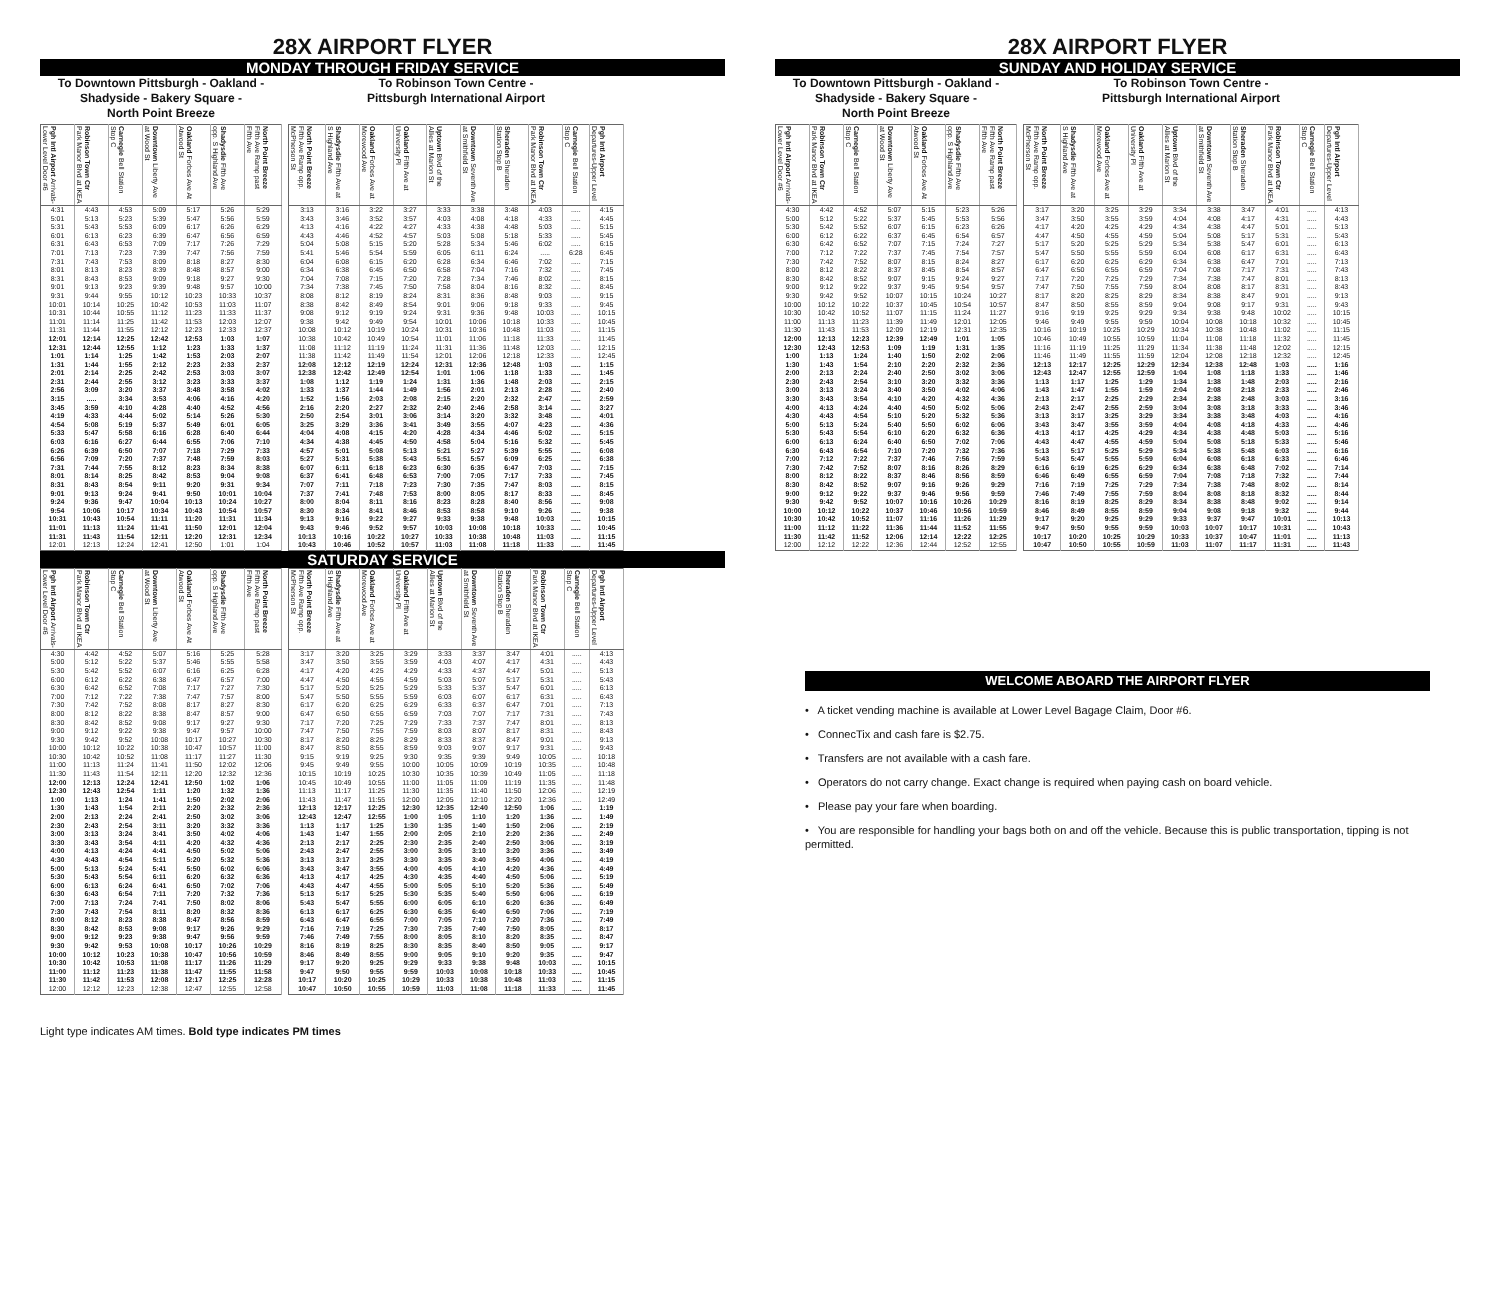28X AIRPORT FLYER
MONDAY THROUGH FRIDAY SERVICE
To Downtown Pittsburgh - Oakland -
Shadyside - Bakery Square -
North Point Breeze
| Pgh Intl Airport Arrivals-Lower Level Door #6 | Robinson Town Ctr Park Manor Blvd at IKEA | Carnegie Bell Station Stop C | Downtown Liberty Ave at Wood St | Oakland Forbes Ave At Atwood St | Shadysdie Fifth Ave opp. S Highland Ave | North Point Breeze Fifth Ave Ramp past Fifth Ave |
| --- | --- | --- | --- | --- | --- | --- |
| 4:31 | 4:43 | 4:53 | 5:09 | 5:17 | 5:26 | 5:29 |
| 5:01 | 5:13 | 5:23 | 5:39 | 5:47 | 5:56 | 5:59 |
| 5:31 | 5:43 | 5:53 | 6:09 | 6:17 | 6:26 | 6:29 |
| 6:01 | 6:13 | 6:23 | 6:39 | 6:47 | 6:56 | 6:59 |
| 6:31 | 6:43 | 6:53 | 7:09 | 7:17 | 7:26 | 7:29 |
| 7:01 | 7:13 | 7:23 | 7:39 | 7:47 | 7:56 | 7:59 |
| 7:31 | 7:43 | 7:53 | 8:09 | 8:18 | 8:27 | 8:30 |
| 8:01 | 8:13 | 8:23 | 8:39 | 8:48 | 8:57 | 9:00 |
| 8:31 | 8:43 | 8:53 | 9:09 | 9:18 | 9:27 | 9:30 |
| 9:01 | 9:13 | 9:23 | 9:39 | 9:48 | 9:57 | 10:00 |
| 9:31 | 9:44 | 9:55 | 10:12 | 10:23 | 10:33 | 10:37 |
| 10:01 | 10:14 | 10:25 | 10:42 | 10:53 | 11:03 | 11:07 |
| 10:31 | 10:44 | 10:55 | 11:12 | 11:23 | 11:33 | 11:37 |
| 11:01 | 11:14 | 11:25 | 11:42 | 11:53 | 12:03 | 12:07 |
| 11:31 | 11:44 | 11:55 | 12:12 | 12:23 | 12:33 | 12:37 |
| 12:01 | 12:14 | 12:25 | 12:42 | 12:53 | 1:03 | 1:07 |
| 12:31 | 12:44 | 12:55 | 1:12 | 1:23 | 1:33 | 1:37 |
| 1:01 | 1:14 | 1:25 | 1:42 | 1:53 | 2:03 | 2:07 |
| 1:31 | 1:44 | 1:55 | 2:12 | 2:23 | 2:33 | 2:37 |
| 2:01 | 2:14 | 2:25 | 2:42 | 2:53 | 3:03 | 3:07 |
| 2:31 | 2:44 | 2:55 | 3:12 | 3:23 | 3:33 | 3:37 |
| 2:56 | 3:09 | 3:20 | 3:37 | 3:48 | 3:58 | 4:02 |
| 3:15 | ..... | 3:34 | 3:53 | 4:06 | 4:16 | 4:20 |
| 3:45 | 3:59 | 4:10 | 4:28 | 4:40 | 4:52 | 4:56 |
| 4:19 | 4:33 | 4:44 | 5:02 | 5:14 | 5:26 | 5:30 |
| 4:54 | 5:08 | 5:19 | 5:37 | 5:49 | 6:01 | 6:05 |
| 5:33 | 5:47 | 5:58 | 6:16 | 6:28 | 6:40 | 6:44 |
| 6:03 | 6:16 | 6:27 | 6:44 | 6:55 | 7:06 | 7:10 |
| 6:26 | 6:39 | 6:50 | 7:07 | 7:18 | 7:29 | 7:33 |
| 6:56 | 7:09 | 7:20 | 7:37 | 7:48 | 7:59 | 8:03 |
| 7:31 | 7:44 | 7:55 | 8:12 | 8:23 | 8:34 | 8:38 |
| 8:01 | 8:14 | 8:25 | 8:42 | 8:53 | 9:04 | 9:08 |
| 8:31 | 8:43 | 8:54 | 9:11 | 9:20 | 9:31 | 9:34 |
| 9:01 | 9:13 | 9:24 | 9:41 | 9:50 | 10:01 | 10:04 |
| 9:24 | 9:36 | 9:47 | 10:04 | 10:13 | 10:24 | 10:27 |
| 9:54 | 10:06 | 10:17 | 10:34 | 10:43 | 10:54 | 10:57 |
| 10:31 | 10:43 | 10:54 | 11:11 | 11:20 | 11:31 | 11:34 |
| 11:01 | 11:13 | 11:24 | 11:41 | 11:50 | 12:01 | 12:04 |
| 11:31 | 11:43 | 11:54 | 12:11 | 12:20 | 12:31 | 12:34 |
| 12:01 | 12:13 | 12:24 | 12:41 | 12:50 | 1:01 | 1:04 |
To Robinson Town Centre -
Pittsburgh International Airport
| North Point Breeze Fifth Ave Ramp opp. McPherson St | Shadysdie Fifth Ave at S Highland Ave | Oakland Forbes Ave at Morewood Ave | Oakland Fifth Ave at University Pl | Uptown Blvd of the Allies at Marion St | Downtown Seventh Ave at Smithfield St | Sheraden Sheraden Station Stop B | Robinson Town Ctr Park Manor Blvd at IKEA | Carnegie Bell Station Stop C | Pgh Intl Airport Departures-Upper Level |
| --- | --- | --- | --- | --- | --- | --- | --- | --- | --- |
| 3:13 | 3:16 | 3:22 | 3:27 | 3:33 | 3:38 | 3:48 | 4:03 | ..... | 4:15 |
| 3:43 | 3:46 | 3:52 | 3:57 | 4:03 | 4:08 | 4:18 | 4:33 | ..... | 4:45 |
| 4:13 | 4:16 | 4:22 | 4:27 | 4:33 | 4:38 | 4:48 | 5:03 | ..... | 5:15 |
| 4:43 | 4:46 | 4:52 | 4:57 | 5:03 | 5:08 | 5:18 | 5:33 | ..... | 5:45 |
| 5:04 | 5:08 | 5:15 | 5:20 | 5:28 | 5:34 | 5:46 | 6:02 | ..... | 6:15 |
| 5:41 | 5:46 | 5:54 | 5:59 | 6:05 | 6:11 | 6:24 | ..... | 6:28 | 6:45 |
| 6:04 | 6:08 | 6:15 | 6:20 | 6:28 | 6:34 | 6:46 | 7:02 | ..... | 7:15 |
| 6:34 | 6:38 | 6:45 | 6:50 | 6:58 | 7:04 | 7:16 | 7:32 | ..... | 7:45 |
| 7:04 | 7:08 | 7:15 | 7:20 | 7:28 | 7:34 | 7:46 | 8:02 | ..... | 8:15 |
| 7:34 | 7:38 | 7:45 | 7:50 | 7:58 | 8:04 | 8:16 | 8:32 | ..... | 8:45 |
| 8:08 | 8:12 | 8:19 | 8:24 | 8:31 | 8:36 | 8:48 | 9:03 | ..... | 9:15 |
| 8:38 | 8:42 | 8:49 | 8:54 | 9:01 | 9:06 | 9:18 | 9:33 | ..... | 9:45 |
| 9:08 | 9:12 | 9:19 | 9:24 | 9:31 | 9:36 | 9:48 | 10:03 | ..... | 10:15 |
| 9:38 | 9:42 | 9:49 | 9:54 | 10:01 | 10:06 | 10:18 | 10:33 | ..... | 10:45 |
| 10:08 | 10:12 | 10:19 | 10:24 | 10:31 | 10:36 | 10:48 | 11:03 | ..... | 11:15 |
| 10:38 | 10:42 | 10:49 | 10:54 | 11:01 | 11:06 | 11:18 | 11:33 | ..... | 11:45 |
| 11:08 | 11:12 | 11:19 | 11:24 | 11:31 | 11:36 | 11:48 | 12:03 | ..... | 12:15 |
| 11:38 | 11:42 | 11:49 | 11:54 | 12:01 | 12:06 | 12:18 | 12:33 | ..... | 12:45 |
| 12:08 | 12:12 | 12:19 | 12:24 | 12:31 | 12:36 | 12:48 | 1:03 | ..... | 1:15 |
| 12:38 | 12:42 | 12:49 | 12:54 | 1:01 | 1:06 | 1:18 | 1:33 | ..... | 1:45 |
| 1:08 | 1:12 | 1:19 | 1:24 | 1:31 | 1:36 | 1:48 | 2:03 | ..... | 2:15 |
| 1:33 | 1:37 | 1:44 | 1:49 | 1:56 | 2:01 | 2:13 | 2:28 | ..... | 2:40 |
| 1:52 | 1:56 | 2:03 | 2:08 | 2:15 | 2:20 | 2:32 | 2:47 | ..... | 2:59 |
| 2:16 | 2:20 | 2:27 | 2:32 | 2:40 | 2:46 | 2:58 | 3:14 | ..... | 3:27 |
| 2:50 | 2:54 | 3:01 | 3:06 | 3:14 | 3:20 | 3:32 | 3:48 | ..... | 4:01 |
| 3:25 | 3:29 | 3:36 | 3:41 | 3:49 | 3:55 | 4:07 | 4:23 | ..... | 4:36 |
| 4:04 | 4:08 | 4:15 | 4:20 | 4:28 | 4:34 | 4:46 | 5:02 | ..... | 5:15 |
| 4:34 | 4:38 | 4:45 | 4:50 | 4:58 | 5:04 | 5:16 | 5:32 | ..... | 5:45 |
| 4:57 | 5:01 | 5:08 | 5:13 | 5:21 | 5:27 | 5:39 | 5:55 | ..... | 6:08 |
| 5:27 | 5:31 | 5:38 | 5:43 | 5:51 | 5:57 | 6:09 | 6:25 | ..... | 6:38 |
| 6:07 | 6:11 | 6:18 | 6:23 | 6:30 | 6:35 | 6:47 | 7:03 | ..... | 7:15 |
| 6:37 | 6:41 | 6:48 | 6:53 | 7:00 | 7:05 | 7:17 | 7:33 | ..... | 7:45 |
| 7:07 | 7:11 | 7:18 | 7:23 | 7:30 | 7:35 | 7:47 | 8:03 | ..... | 8:15 |
| 7:37 | 7:41 | 7:48 | 7:53 | 8:00 | 8:05 | 8:17 | 8:33 | ..... | 8:45 |
| 8:00 | 8:04 | 8:11 | 8:16 | 8:23 | 8:28 | 8:40 | 8:56 | ..... | 9:08 |
| 8:30 | 8:34 | 8:41 | 8:46 | 8:53 | 8:58 | 9:10 | 9:26 | ..... | 9:38 |
| 9:13 | 9:16 | 9:22 | 9:27 | 9:33 | 9:38 | 9:48 | 10:03 | ..... | 10:15 |
| 9:43 | 9:46 | 9:52 | 9:57 | 10:03 | 10:08 | 10:18 | 10:33 | ..... | 10:45 |
| 10:13 | 10:16 | 10:22 | 10:27 | 10:33 | 10:38 | 10:48 | 11:03 | ..... | 11:15 |
| 10:43 | 10:46 | 10:52 | 10:57 | 11:03 | 11:08 | 11:18 | 11:33 | ..... | 11:45 |
SATURDAY SERVICE
| Pgh Intl Airport Arrivals-Lower Level Door #6 | Robinson Town Ctr Park Manor Blvd at IKEA | Carnegie Bell Station Stop C | Downtown Liberty Ave at Wood St | Oakland Forbes Ave At Atwood St | Shadysdie Fifth Ave opp. S Highland Ave | North Point Breeze Fifth Ave Ramp past Fifth Ave |
| --- | --- | --- | --- | --- | --- | --- |
| 4:30 | 4:42 | 4:52 | 5:07 | 5:16 | 5:25 | 5:28 |
| 5:00 | 5:12 | 5:22 | 5:37 | 5:46 | 5:55 | 5:58 |
| 5:30 | 5:42 | 5:52 | 6:07 | 6:16 | 6:25 | 6:28 |
| 6:00 | 6:12 | 6:22 | 6:38 | 6:47 | 6:57 | 7:00 |
| 6:30 | 6:42 | 6:52 | 7:08 | 7:17 | 7:27 | 7:30 |
| 7:00 | 7:12 | 7:22 | 7:38 | 7:47 | 7:57 | 8:00 |
| 7:30 | 7:42 | 7:52 | 8:08 | 8:17 | 8:27 | 8:30 |
| 8:00 | 8:12 | 8:22 | 8:38 | 8:47 | 8:57 | 9:00 |
| 8:30 | 8:42 | 8:52 | 9:08 | 9:17 | 9:27 | 9:30 |
| 9:00 | 9:12 | 9:22 | 9:38 | 9:47 | 9:57 | 10:00 |
| 9:30 | 9:42 | 9:52 | 10:08 | 10:17 | 10:27 | 10:30 |
| 10:00 | 10:12 | 10:22 | 10:38 | 10:47 | 10:57 | 11:00 |
| 10:30 | 10:42 | 10:52 | 11:08 | 11:17 | 11:27 | 11:30 |
| 11:00 | 11:13 | 11:24 | 11:41 | 11:50 | 12:02 | 12:06 |
| 11:30 | 11:43 | 11:54 | 12:11 | 12:20 | 12:32 | 12:36 |
| 12:00 | 12:13 | 12:24 | 12:41 | 12:50 | 1:02 | 1:06 |
| 12:30 | 12:43 | 12:54 | 1:11 | 1:20 | 1:32 | 1:36 |
| 1:00 | 1:13 | 1:24 | 1:41 | 1:50 | 2:02 | 2:06 |
| 1:30 | 1:43 | 1:54 | 2:11 | 2:20 | 2:32 | 2:36 |
| 2:00 | 2:13 | 2:24 | 2:41 | 2:50 | 3:02 | 3:06 |
| 2:30 | 2:43 | 2:54 | 3:11 | 3:20 | 3:32 | 3:36 |
| 3:00 | 3:13 | 3:24 | 3:41 | 3:50 | 4:02 | 4:06 |
| 3:30 | 3:43 | 3:54 | 4:11 | 4:20 | 4:32 | 4:36 |
| 4:00 | 4:13 | 4:24 | 4:41 | 4:50 | 5:02 | 5:06 |
| 4:30 | 4:43 | 4:54 | 5:11 | 5:20 | 5:32 | 5:36 |
| 5:00 | 5:13 | 5:24 | 5:41 | 5:50 | 6:02 | 6:06 |
| 5:30 | 5:43 | 5:54 | 6:11 | 6:20 | 6:32 | 6:36 |
| 6:00 | 6:13 | 6:24 | 6:41 | 6:50 | 7:02 | 7:06 |
| 6:30 | 6:43 | 6:54 | 7:11 | 7:20 | 7:32 | 7:36 |
| 7:00 | 7:13 | 7:24 | 7:41 | 7:50 | 8:02 | 8:06 |
| 7:30 | 7:43 | 7:54 | 8:11 | 8:20 | 8:32 | 8:36 |
| 8:00 | 8:12 | 8:23 | 8:38 | 8:47 | 8:56 | 8:59 |
| 8:30 | 8:42 | 8:53 | 9:08 | 9:17 | 9:26 | 9:29 |
| 9:00 | 9:12 | 9:23 | 9:38 | 9:47 | 9:56 | 9:59 |
| 9:30 | 9:42 | 9:53 | 10:08 | 10:17 | 10:26 | 10:29 |
| 10:00 | 10:12 | 10:23 | 10:38 | 10:47 | 10:56 | 10:59 |
| 10:30 | 10:42 | 10:53 | 11:08 | 11:17 | 11:26 | 11:29 |
| 11:00 | 11:12 | 11:23 | 11:38 | 11:47 | 11:55 | 11:58 |
| 11:30 | 11:42 | 11:53 | 12:08 | 12:17 | 12:25 | 12:28 |
| 12:00 | 12:12 | 12:23 | 12:38 | 12:47 | 12:55 | 12:58 |
| North Point Breeze Fifth Ave Ramp opp. McPherson St | Shadysdie Fifth Ave at S Highland Ave | Oakland Forbes Ave at Morewood Ave | Oakland Fifth Ave at University Pl | Uptown Blvd of the Allies at Marion St | Downtown Seventh Ave at Smithfield St | Sheraden Sheraden Station Stop B | Robinson Town Ctr Park Manor Blvd at IKEA | Carnegie Bell Station Stop C | Pgh Intl Airport Departures-Upper Level |
| --- | --- | --- | --- | --- | --- | --- | --- | --- | --- |
| 3:17 | 3:20 | 3:25 | 3:29 | 3:33 | 3:37 | 3:47 | 4:01 | ..... | 4:13 |
| 3:47 | 3:50 | 3:55 | 3:59 | 4:03 | 4:07 | 4:17 | 4:31 | ..... | 4:43 |
| 4:17 | 4:20 | 4:25 | 4:29 | 4:33 | 4:37 | 4:47 | 5:01 | ..... | 5:13 |
| 4:47 | 4:50 | 4:55 | 4:59 | 5:03 | 5:07 | 5:17 | 5:31 | ..... | 5:43 |
| 5:17 | 5:20 | 5:25 | 5:29 | 5:33 | 5:37 | 5:47 | 6:01 | ..... | 6:13 |
| 5:47 | 5:50 | 5:55 | 5:59 | 6:03 | 6:07 | 6:17 | 6:31 | ..... | 6:43 |
| 6:17 | 6:20 | 6:25 | 6:29 | 6:33 | 6:37 | 6:47 | 7:01 | ..... | 7:13 |
| 6:47 | 6:50 | 6:55 | 6:59 | 7:03 | 7:07 | 7:17 | 7:31 | ..... | 7:43 |
| 7:17 | 7:20 | 7:25 | 7:29 | 7:33 | 7:37 | 7:47 | 8:01 | ..... | 8:13 |
| 7:47 | 7:50 | 7:55 | 7:59 | 8:03 | 8:07 | 8:17 | 8:31 | ..... | 8:43 |
| 8:17 | 8:20 | 8:25 | 8:29 | 8:33 | 8:37 | 8:47 | 9:01 | ..... | 9:13 |
| 8:47 | 8:50 | 8:55 | 8:59 | 9:03 | 9:07 | 9:17 | 9:31 | ..... | 9:43 |
| 9:15 | 9:19 | 9:25 | 9:30 | 9:35 | 9:39 | 9:49 | 10:05 | ..... | 10:18 |
| 9:45 | 9:49 | 9:55 | 10:00 | 10:05 | 10:09 | 10:19 | 10:35 | ..... | 10:48 |
| 10:15 | 10:19 | 10:25 | 10:30 | 10:35 | 10:39 | 10:49 | 11:05 | ..... | 11:18 |
| 10:45 | 10:49 | 10:55 | 11:00 | 11:05 | 11:09 | 11:19 | 11:35 | ..... | 11:48 |
| 11:13 | 11:17 | 11:25 | 11:30 | 11:35 | 11:40 | 11:50 | 12:06 | ..... | 12:19 |
| 11:43 | 11:47 | 11:55 | 12:00 | 12:05 | 12:10 | 12:20 | 12:36 | ..... | 12:49 |
| 12:13 | 12:17 | 12:25 | 12:30 | 12:35 | 12:40 | 12:50 | 1:06 | ..... | 1:19 |
| 12:43 | 12:47 | 12:55 | 1:00 | 1:05 | 1:10 | 1:20 | 1:36 | ..... | 1:49 |
| 1:13 | 1:17 | 1:25 | 1:30 | 1:35 | 1:40 | 1:50 | 2:06 | ..... | 2:19 |
| 1:43 | 1:47 | 1:55 | 2:00 | 2:05 | 2:10 | 2:20 | 2:36 | ..... | 2:49 |
| 2:13 | 2:17 | 2:25 | 2:30 | 2:35 | 2:40 | 2:50 | 3:06 | ..... | 3:19 |
| 2:43 | 2:47 | 2:55 | 3:00 | 3:05 | 3:10 | 3:20 | 3:36 | ..... | 3:49 |
| 3:13 | 3:17 | 3:25 | 3:30 | 3:35 | 3:40 | 3:50 | 4:06 | ..... | 4:19 |
| 3:43 | 3:47 | 3:55 | 4:00 | 4:05 | 4:10 | 4:20 | 4:36 | ..... | 4:49 |
| 4:13 | 4:17 | 4:25 | 4:30 | 4:35 | 4:40 | 4:50 | 5:06 | ..... | 5:19 |
| 4:43 | 4:47 | 4:55 | 5:00 | 5:05 | 5:10 | 5:20 | 5:36 | ..... | 5:49 |
| 5:13 | 5:17 | 5:25 | 5:30 | 5:35 | 5:40 | 5:50 | 6:06 | ..... | 6:19 |
| 5:43 | 5:47 | 5:55 | 6:00 | 6:05 | 6:10 | 6:20 | 6:36 | ..... | 6:49 |
| 6:13 | 6:17 | 6:25 | 6:30 | 6:35 | 6:40 | 6:50 | 7:06 | ..... | 7:19 |
| 6:43 | 6:47 | 6:55 | 7:00 | 7:05 | 7:10 | 7:20 | 7:36 | ..... | 7:49 |
| 7:16 | 7:19 | 7:25 | 7:30 | 7:35 | 7:40 | 7:50 | 8:05 | ..... | 8:17 |
| 7:46 | 7:49 | 7:55 | 8:00 | 8:05 | 8:10 | 8:20 | 8:35 | ..... | 8:47 |
| 8:16 | 8:19 | 8:25 | 8:30 | 8:35 | 8:40 | 8:50 | 9:05 | ..... | 9:17 |
| 8:46 | 8:49 | 8:55 | 9:00 | 9:05 | 9:10 | 9:20 | 9:35 | ..... | 9:47 |
| 9:17 | 9:20 | 9:25 | 9:29 | 9:33 | 9:38 | 9:48 | 10:03 | ..... | 10:15 |
| 9:47 | 9:50 | 9:55 | 9:59 | 10:03 | 10:08 | 10:18 | 10:33 | ..... | 10:45 |
| 10:17 | 10:20 | 10:25 | 10:29 | 10:33 | 10:38 | 10:48 | 11:03 | ..... | 11:15 |
| 10:47 | 10:50 | 10:55 | 10:59 | 11:03 | 11:08 | 11:18 | 11:33 | ..... | 11:45 |
Light type indicates AM times. Bold type indicates PM times
28X AIRPORT FLYER
SUNDAY AND HOLIDAY SERVICE
To Downtown Pittsburgh - Oakland -
Shadyside - Bakery Square -
North Point Breeze
| Pgh Intl Airport Arrivals-Lower Level Door #6 | Robinson Town Ctr Park Manor Blvd at IKEA | Carnegie Bell Station Stop C | Downtown Liberty Ave at Wood St | Oakland Forbes Ave At Atwood St | Shadysdie Fifth Ave opp. S Highland Ave | North Point Breeze Fifth Ave Ramp past Fifth Ave |
| --- | --- | --- | --- | --- | --- | --- |
| 4:30 | 4:42 | 4:52 | 5:07 | 5:15 | 5:23 | 5:26 |
| 5:00 | 5:12 | 5:22 | 5:37 | 5:45 | 5:53 | 5:56 |
| 5:30 | 5:42 | 5:52 | 6:07 | 6:15 | 6:23 | 6:26 |
| 6:00 | 6:12 | 6:22 | 6:37 | 6:45 | 6:54 | 6:57 |
| 6:30 | 6:42 | 6:52 | 7:07 | 7:15 | 7:24 | 7:27 |
| 7:00 | 7:12 | 7:22 | 7:37 | 7:45 | 7:54 | 7:57 |
| 7:30 | 7:42 | 7:52 | 8:07 | 8:15 | 8:24 | 8:27 |
| 8:00 | 8:12 | 8:22 | 8:37 | 8:45 | 8:54 | 8:57 |
| 8:30 | 8:42 | 8:52 | 9:07 | 9:15 | 9:24 | 9:27 |
| 9:00 | 9:12 | 9:22 | 9:37 | 9:45 | 9:54 | 9:57 |
| 9:30 | 9:42 | 9:52 | 10:07 | 10:15 | 10:24 | 10:27 |
| 10:00 | 10:12 | 10:22 | 10:37 | 10:45 | 10:54 | 10:57 |
| 10:30 | 10:42 | 10:52 | 11:07 | 11:15 | 11:24 | 11:27 |
| 11:00 | 11:13 | 11:23 | 11:39 | 11:49 | 12:01 | 12:05 |
| 11:30 | 11:43 | 11:53 | 12:09 | 12:19 | 12:31 | 12:35 |
| 12:00 | 12:13 | 12:23 | 12:39 | 12:49 | 1:01 | 1:05 |
| 12:30 | 12:43 | 12:53 | 1:09 | 1:19 | 1:31 | 1:35 |
| 1:00 | 1:13 | 1:24 | 1:40 | 1:50 | 2:02 | 2:06 |
| 1:30 | 1:43 | 1:54 | 2:10 | 2:20 | 2:32 | 2:36 |
| 2:00 | 2:13 | 2:24 | 2:40 | 2:50 | 3:02 | 3:06 |
| 2:30 | 2:43 | 2:54 | 3:10 | 3:20 | 3:32 | 3:36 |
| 3:00 | 3:13 | 3:24 | 3:40 | 3:50 | 4:02 | 4:06 |
| 3:30 | 3:43 | 3:54 | 4:10 | 4:20 | 4:32 | 4:36 |
| 4:00 | 4:13 | 4:24 | 4:40 | 4:50 | 5:02 | 5:06 |
| 4:30 | 4:43 | 4:54 | 5:10 | 5:20 | 5:32 | 5:36 |
| 5:00 | 5:13 | 5:24 | 5:40 | 5:50 | 6:02 | 6:06 |
| 5:30 | 5:43 | 5:54 | 6:10 | 6:20 | 6:32 | 6:36 |
| 6:00 | 6:13 | 6:24 | 6:40 | 6:50 | 7:02 | 7:06 |
| 6:30 | 6:43 | 6:54 | 7:10 | 7:20 | 7:32 | 7:36 |
| 7:00 | 7:12 | 7:22 | 7:37 | 7:46 | 7:56 | 7:59 |
| 7:30 | 7:42 | 7:52 | 8:07 | 8:16 | 8:26 | 8:29 |
| 8:00 | 8:12 | 8:22 | 8:37 | 8:46 | 8:56 | 8:59 |
| 8:30 | 8:42 | 8:52 | 9:07 | 9:16 | 9:26 | 9:29 |
| 9:00 | 9:12 | 9:22 | 9:37 | 9:46 | 9:56 | 9:59 |
| 9:30 | 9:42 | 9:52 | 10:07 | 10:16 | 10:26 | 10:29 |
| 10:00 | 10:12 | 10:22 | 10:37 | 10:46 | 10:56 | 10:59 |
| 10:30 | 10:42 | 10:52 | 11:07 | 11:16 | 11:26 | 11:29 |
| 11:00 | 11:12 | 11:22 | 11:36 | 11:44 | 11:52 | 11:55 |
| 11:30 | 11:42 | 11:52 | 12:06 | 12:14 | 12:22 | 12:25 |
| 12:00 | 12:12 | 12:22 | 12:36 | 12:44 | 12:52 | 12:55 |
To Robinson Town Centre -
Pittsburgh International Airport
| North Point Breeze Fifth Ave Ramp opp. McPherson St | Shadysdie Fifth Ave at S Highland Ave | Oakland Forbes Ave at Morewood Ave | Oakland Fifth Ave at University Pl | Uptown Blvd of the Allies at Marion St | Downtown Seventh Ave at Smithfield St | Sheraden Sheraden Station Stop B | Robinson Town Ctr Park Manor Blvd at IKEA | Carnegie Bell Station Stop C | Pgh Intl Airport Departures-Upper Level |
| --- | --- | --- | --- | --- | --- | --- | --- | --- | --- |
| 3:17 | 3:20 | 3:25 | 3:29 | 3:34 | 3:38 | 3:47 | 4:01 | ..... | 4:13 |
| 3:47 | 3:50 | 3:55 | 3:59 | 4:04 | 4:08 | 4:17 | 4:31 | ..... | 4:43 |
| 4:17 | 4:20 | 4:25 | 4:29 | 4:34 | 4:38 | 4:47 | 5:01 | ..... | 5:13 |
| 4:47 | 4:50 | 4:55 | 4:59 | 5:04 | 5:08 | 5:17 | 5:31 | ..... | 5:43 |
| 5:17 | 5:20 | 5:25 | 5:29 | 5:34 | 5:38 | 5:47 | 6:01 | ..... | 6:13 |
| 5:47 | 5:50 | 5:55 | 5:59 | 6:04 | 6:08 | 6:17 | 6:31 | ..... | 6:43 |
| 6:17 | 6:20 | 6:25 | 6:29 | 6:34 | 6:38 | 6:47 | 7:01 | ..... | 7:13 |
| 6:47 | 6:50 | 6:55 | 6:59 | 7:04 | 7:08 | 7:17 | 7:31 | ..... | 7:43 |
| 7:17 | 7:20 | 7:25 | 7:29 | 7:34 | 7:38 | 7:47 | 8:01 | ..... | 8:13 |
| 7:47 | 7:50 | 7:55 | 7:59 | 8:04 | 8:08 | 8:17 | 8:31 | ..... | 8:43 |
| 8:17 | 8:20 | 8:25 | 8:29 | 8:34 | 8:38 | 8:47 | 9:01 | ..... | 9:13 |
| 8:47 | 8:50 | 8:55 | 8:59 | 9:04 | 9:08 | 9:17 | 9:31 | ..... | 9:43 |
| 9:16 | 9:19 | 9:25 | 9:29 | 9:34 | 9:38 | 9:48 | 10:02 | ..... | 10:15 |
| 9:46 | 9:49 | 9:55 | 9:59 | 10:04 | 10:08 | 10:18 | 10:32 | ..... | 10:45 |
| 10:16 | 10:19 | 10:25 | 10:29 | 10:34 | 10:38 | 10:48 | 11:02 | ..... | 11:15 |
| 10:46 | 10:49 | 10:55 | 10:59 | 11:04 | 11:08 | 11:18 | 11:32 | ..... | 11:45 |
| 11:16 | 11:19 | 11:25 | 11:29 | 11:34 | 11:38 | 11:48 | 12:02 | ..... | 12:15 |
| 11:46 | 11:49 | 11:55 | 11:59 | 12:04 | 12:08 | 12:18 | 12:32 | ..... | 12:45 |
| 12:13 | 12:17 | 12:25 | 12:29 | 12:34 | 12:38 | 12:48 | 1:03 | ..... | 1:16 |
| 12:43 | 12:47 | 12:55 | 12:59 | 1:04 | 1:08 | 1:18 | 1:33 | ..... | 1:46 |
| 1:13 | 1:17 | 1:25 | 1:29 | 1:34 | 1:38 | 1:48 | 2:03 | ..... | 2:16 |
| 1:43 | 1:47 | 1:55 | 1:59 | 2:04 | 2:08 | 2:18 | 2:33 | ..... | 2:46 |
| 2:13 | 2:17 | 2:25 | 2:29 | 2:34 | 2:38 | 2:48 | 3:03 | ..... | 3:16 |
| 2:43 | 2:47 | 2:55 | 2:59 | 3:04 | 3:08 | 3:18 | 3:33 | ..... | 3:46 |
| 3:13 | 3:17 | 3:25 | 3:29 | 3:34 | 3:38 | 3:48 | 4:03 | ..... | 4:16 |
| 3:43 | 3:47 | 3:55 | 3:59 | 4:04 | 4:08 | 4:18 | 4:33 | ..... | 4:46 |
| 4:13 | 4:17 | 4:25 | 4:29 | 4:34 | 4:38 | 4:48 | 5:03 | ..... | 5:16 |
| 4:43 | 4:47 | 4:55 | 4:59 | 5:04 | 5:08 | 5:18 | 5:33 | ..... | 5:46 |
| 5:13 | 5:17 | 5:25 | 5:29 | 5:34 | 5:38 | 5:48 | 6:03 | ..... | 6:16 |
| 5:43 | 5:47 | 5:55 | 5:59 | 6:04 | 6:08 | 6:18 | 6:33 | ..... | 6:46 |
| 6:16 | 6:19 | 6:25 | 6:29 | 6:34 | 6:38 | 6:48 | 7:02 | ..... | 7:14 |
| 6:46 | 6:49 | 6:55 | 6:59 | 7:04 | 7:08 | 7:18 | 7:32 | ..... | 7:44 |
| 7:16 | 7:19 | 7:25 | 7:29 | 7:34 | 7:38 | 7:48 | 8:02 | ..... | 8:14 |
| 7:46 | 7:49 | 7:55 | 7:59 | 8:04 | 8:08 | 8:18 | 8:32 | ..... | 8:44 |
| 8:16 | 8:19 | 8:25 | 8:29 | 8:34 | 8:38 | 8:48 | 9:02 | ..... | 9:14 |
| 8:46 | 8:49 | 8:55 | 8:59 | 9:04 | 9:08 | 9:18 | 9:32 | ..... | 9:44 |
| 9:17 | 9:20 | 9:25 | 9:29 | 9:33 | 9:37 | 9:47 | 10:01 | ..... | 10:13 |
| 9:47 | 9:50 | 9:55 | 9:59 | 10:03 | 10:07 | 10:17 | 10:31 | ..... | 10:43 |
| 10:17 | 10:20 | 10:25 | 10:29 | 10:33 | 10:37 | 10:47 | 11:01 | ..... | 11:13 |
| 10:47 | 10:50 | 10:55 | 10:59 | 11:03 | 11:07 | 11:17 | 11:31 | ..... | 11:43 |
WELCOME ABOARD THE AIRPORT FLYER
• A ticket vending machine is available at Lower Level Bagage Claim, Door #6.
• ConnecTix and cash fare is $2.75.
• Transfers are not available with a cash fare.
• Operators do not carry change. Exact change is required when paying cash on board vehicle.
• Please pay your fare when boarding.
• You are responsible for handling your bags both on and off the vehicle. Because this is public transportation, tipping is not permitted.